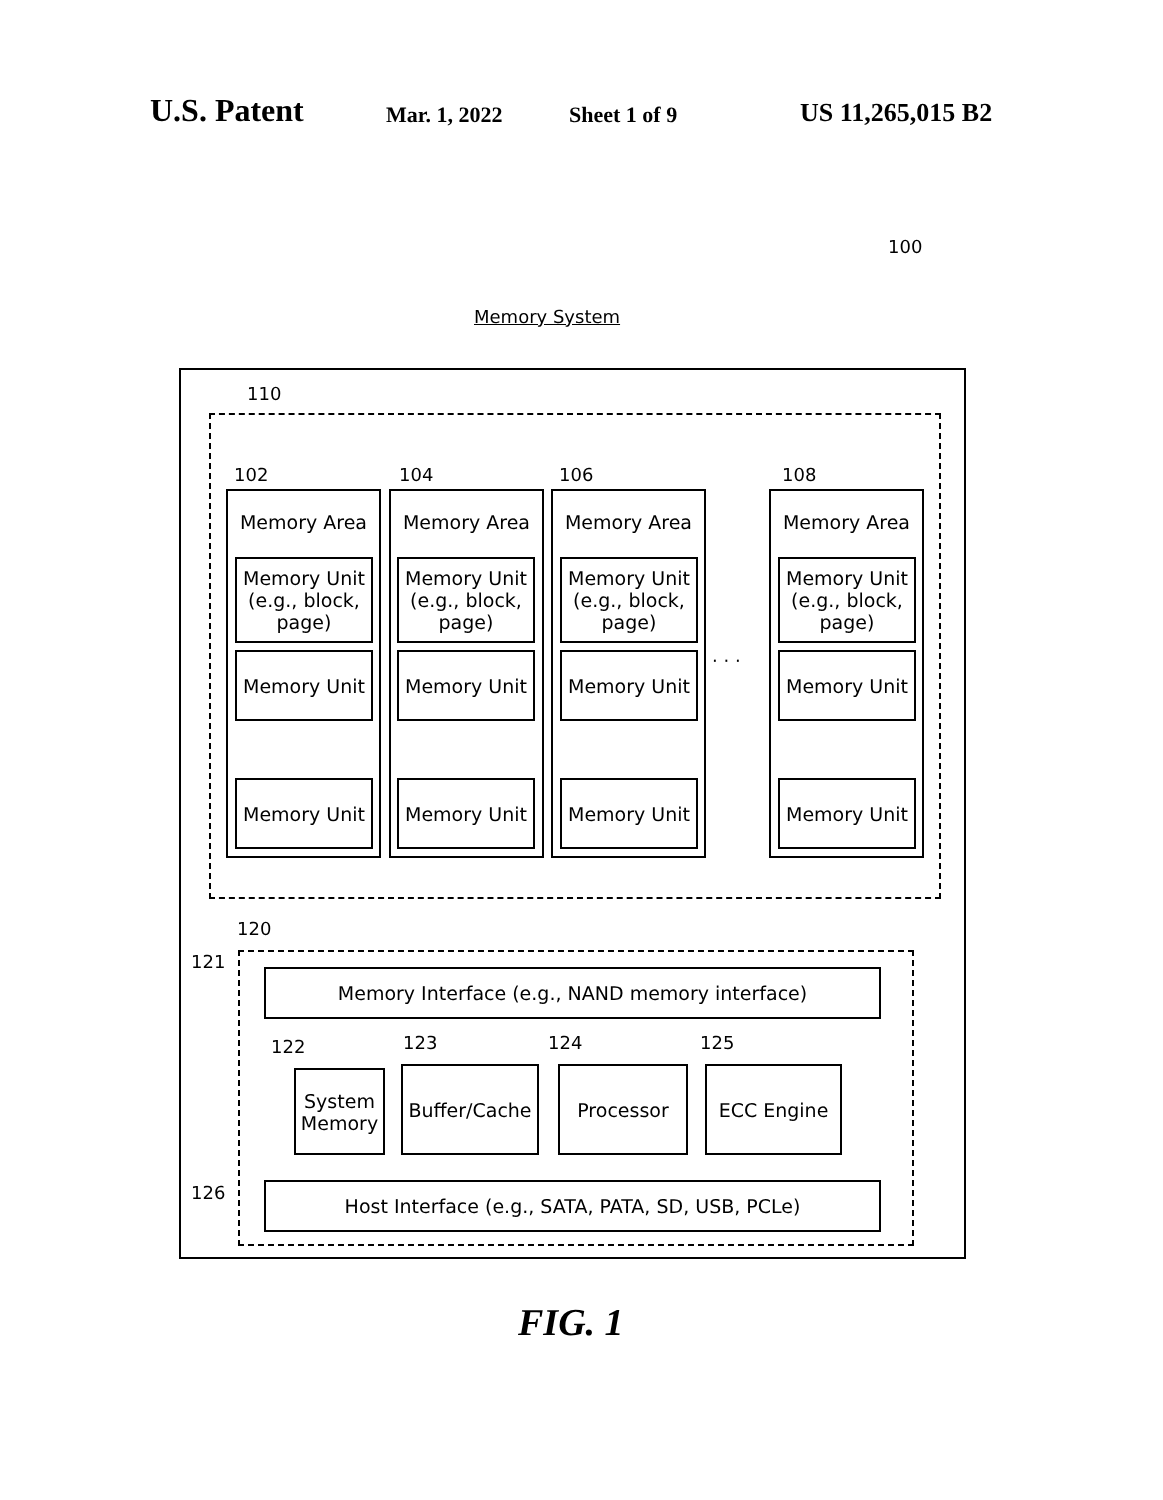U.S. Patent Mar. 1, 2022 Sheet 1 of 9 US 11,265,015 B2
100
Memory System
110
102 104 106 108
Memory Area Memory Area Memory Area Memory Area
Memory Unit (e.g., block, page)
Memory Unit (e.g., block, page)
Memory Unit (e.g., block, page)
Memory Unit (e.g., block, page)
Memory Unit Memory Unit Memory Unit Memory Unit
· · ·
Memory Unit Memory Unit Memory Unit Memory Unit
120
121
Memory Interface (e.g., NAND memory interface)
122 123 124 125
System Memory
Buffer/Cache Processor ECC Engine
126 Host Interface (e.g., SATA, PATA, SD, USB, PCLe)
FIG. 1